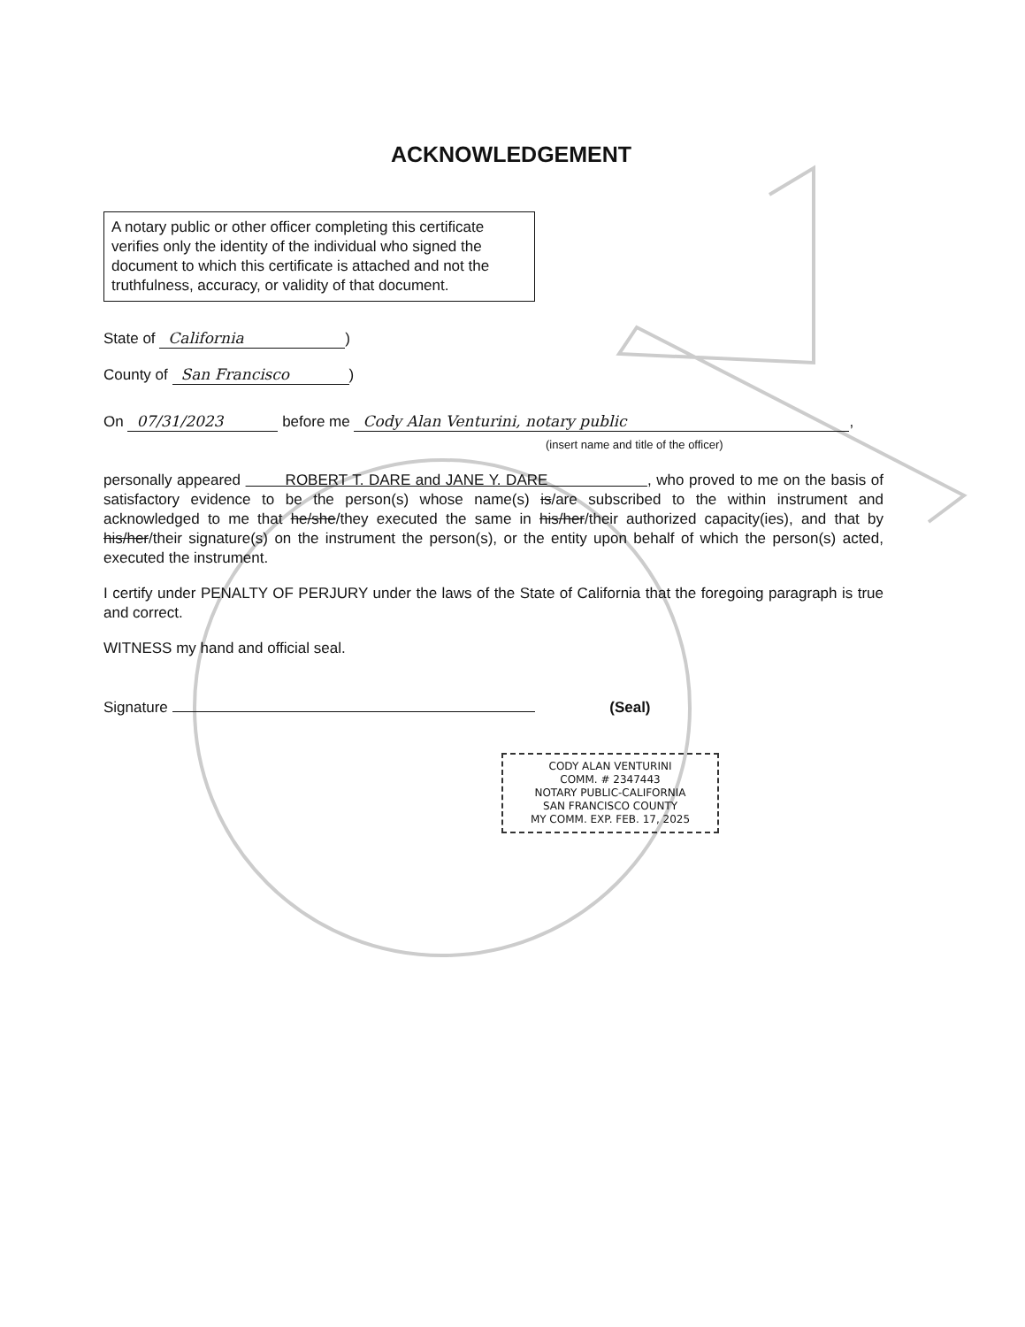ACKNOWLEDGEMENT
A notary public or other officer completing this certificate verifies only the identity of the individual who signed the document to which this certificate is attached and not the truthfulness, accuracy, or validity of that document.
State of California)
County of San Francisco)
On 07/31/2023 before me Cody Alan Venturini, notary public,
(insert name and title of the officer)
personally appeared ROBERT T. DARE and JANE Y. DARE , who proved to me on the basis of satisfactory evidence to be the person(s) whose name(s) is/are subscribed to the within instrument and acknowledged to me that he/she/they executed the same in his/her/their authorized capacity(ies), and that by his/her/their signature(s) on the instrument the person(s), or the entity upon behalf of which the person(s) acted, executed the instrument.
I certify under PENALTY OF PERJURY under the laws of the State of California that the foregoing paragraph is true and correct.
WITNESS my hand and official seal.
Signature (Seal)
CODY ALAN VENTURINI
COMM. # 2347443
NOTARY PUBLIC-CALIFORNIA
SAN FRANCISCO COUNTY
MY COMM. EXP. FEB. 17, 2025